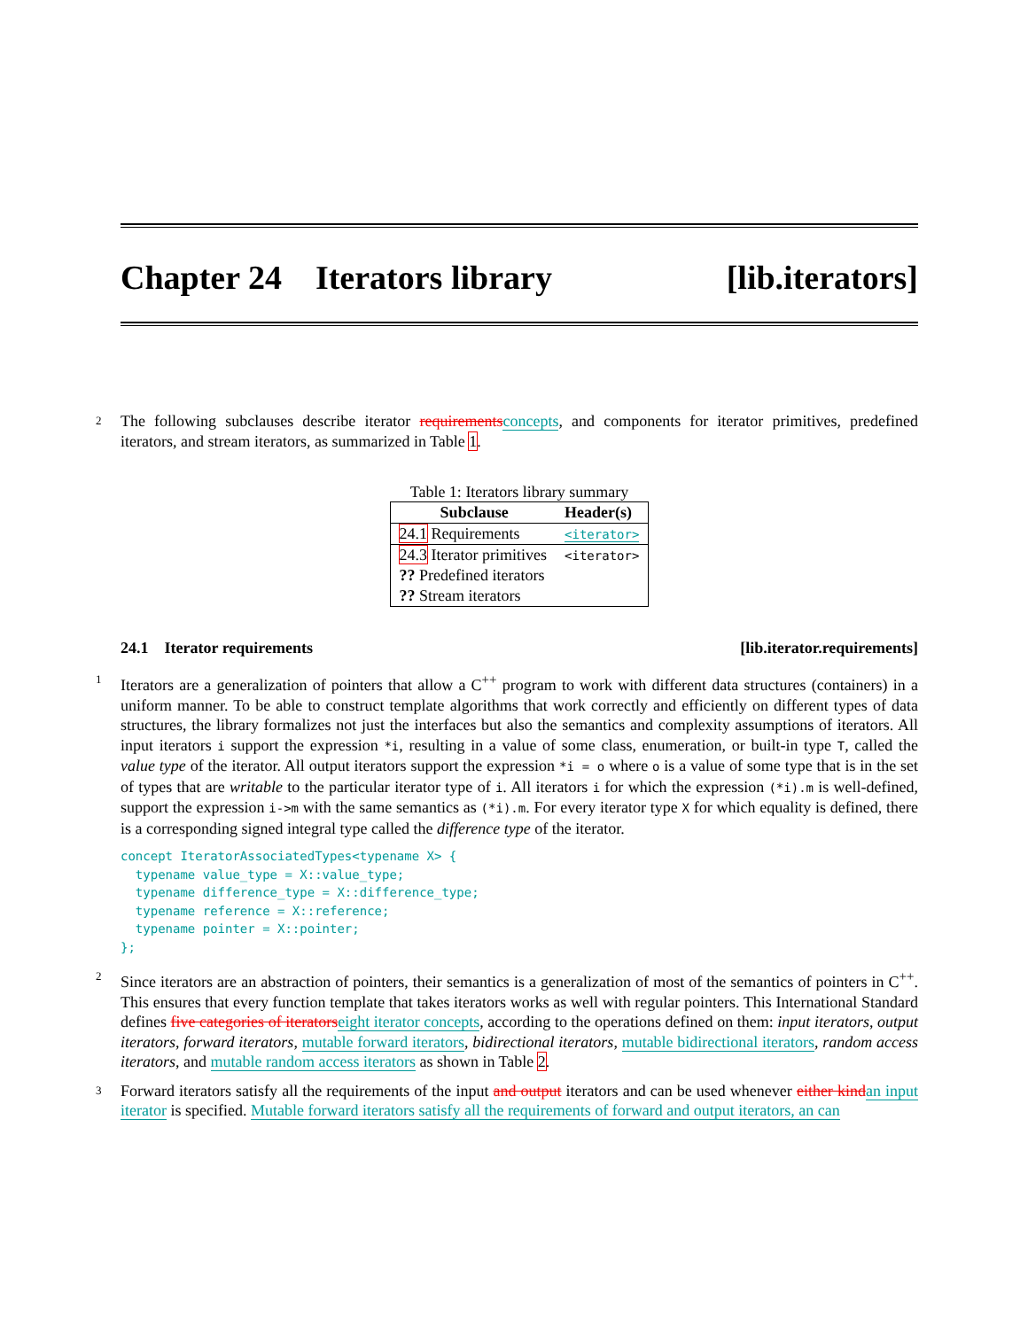Chapter 24 Iterators library [lib.iterators]
2 The following subclauses describe iterator requirements concepts, and components for iterator primitives, predefined iterators, and stream iterators, as summarized in Table 1.
Table 1: Iterators library summary
| Subclause | Header(s) |
| --- | --- |
| 24.1 Requirements | <iterator> |
| 24.3 Iterator primitives | <iterator> |
| ?? Predefined iterators | |
| ?? Stream iterators | |
24.1 Iterator requirements [lib.iterator.requirements]
1 Iterators are a generalization of pointers that allow a C<sup>++</sup> program to work with different data structures (containers) in a uniform manner. To be able to construct template algorithms that work correctly and efficiently on different types of data structures, the library formalizes not just the interfaces but also the semantics and complexity assumptions of iterators. All input iterators i support the expression *i, resulting in a value of some class, enumeration, or built-in type T, called the value type of the iterator. All output iterators support the expression *i = o where o is a value of some type that is in the set of types that are writable to the particular iterator type of i. All iterators i for which the expression (*i).m is well-defined, support the expression i->m with the same semantics as (*i).m. For every iterator type X for which equality is defined, there is a corresponding signed integral type called the difference type of the iterator.
concept IteratorAssociatedTypes<typename X> {
  typename value_type = X::value_type;
  typename difference_type = X::difference_type;
  typename reference = X::reference;
  typename pointer = X::pointer;
};
2 Since iterators are an abstraction of pointers, their semantics is a generalization of most of the semantics of pointers in C<sup>++</sup>. This ensures that every function template that takes iterators works as well with regular pointers. This International Standard defines five categories of iterators eight iterator concepts, according to the operations defined on them: input iterators, output iterators, forward iterators, mutable forward iterators, bidirectional iterators, mutable bidirectional iterators, random access iterators, and mutable random access iterators as shown in Table 2.
3 Forward iterators satisfy all the requirements of the input and output iterators and can be used whenever either kind an input iterator is specified. Mutable forward iterators satisfy all the requirements of forward and output iterators, an can